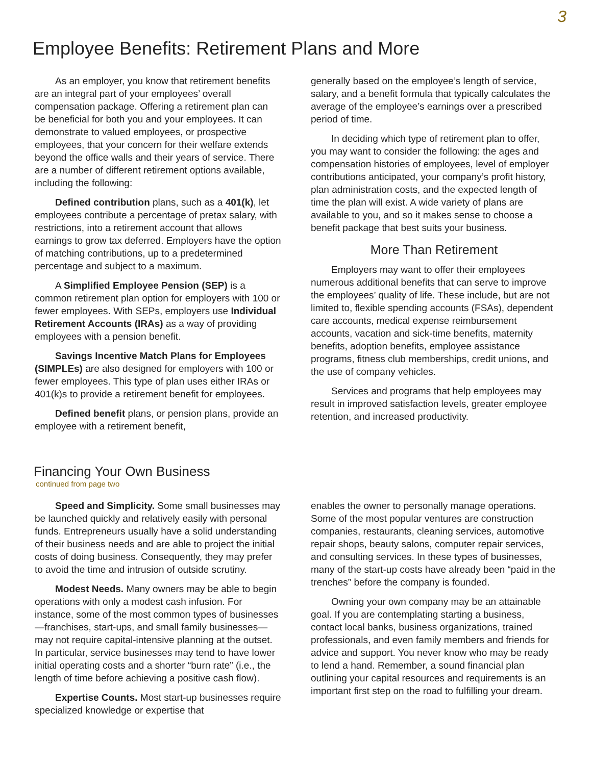3
Employee Benefits: Retirement Plans and More
As an employer, you know that retirement benefits are an integral part of your employees’ overall compensation package. Offering a retirement plan can be beneficial for both you and your employees. It can demonstrate to valued employees, or prospective employees, that your concern for their welfare extends beyond the office walls and their years of service. There are a number of different retirement options available, including the following:
Defined contribution plans, such as a 401(k), let employees contribute a percentage of pretax salary, with restrictions, into a retirement account that allows earnings to grow tax deferred. Employers have the option of matching contributions, up to a predetermined percentage and subject to a maximum.
A Simplified Employee Pension (SEP) is a common retirement plan option for employers with 100 or fewer employees. With SEPs, employers use Individual Retirement Accounts (IRAs) as a way of providing employees with a pension benefit.
Savings Incentive Match Plans for Employees (SIMPLEs) are also designed for employers with 100 or fewer employees. This type of plan uses either IRAs or 401(k)s to provide a retirement benefit for employees.
Defined benefit plans, or pension plans, provide an employee with a retirement benefit,
generally based on the employee’s length of service, salary, and a benefit formula that typically calculates the average of the employee’s earnings over a prescribed period of time.
In deciding which type of retirement plan to offer, you may want to consider the following: the ages and compensation histories of employees, level of employer contributions anticipated, your company’s profit history, plan administration costs, and the expected length of time the plan will exist. A wide variety of plans are available to you, and so it makes sense to choose a benefit package that best suits your business.
More Than Retirement
Employers may want to offer their employees numerous additional benefits that can serve to improve the employees’ quality of life. These include, but are not limited to, flexible spending accounts (FSAs), dependent care accounts, medical expense reimbursement accounts, vacation and sick-time benefits, maternity benefits, adoption benefits, employee assistance programs, fitness club memberships, credit unions, and the use of company vehicles.
Services and programs that help employees may result in improved satisfaction levels, greater employee retention, and increased productivity.
Financing Your Own Business
continued from page two
Speed and Simplicity. Some small businesses may be launched quickly and relatively easily with personal funds. Entrepreneurs usually have a solid understanding of their business needs and are able to project the initial costs of doing business. Consequently, they may prefer to avoid the time and intrusion of outside scrutiny.
Modest Needs. Many owners may be able to begin operations with only a modest cash infusion. For instance, some of the most common types of businesses—franchises, start-ups, and small family businesses—may not require capital-intensive planning at the outset. In particular, service businesses may tend to have lower initial operating costs and a shorter “burn rate” (i.e., the length of time before achieving a positive cash flow).
Expertise Counts. Most start-up businesses require specialized knowledge or expertise that
enables the owner to personally manage operations. Some of the most popular ventures are construction companies, restaurants, cleaning services, automotive repair shops, beauty salons, computer repair services, and consulting services. In these types of businesses, many of the start-up costs have already been “paid in the trenches” before the company is founded.
Owning your own company may be an attainable goal. If you are contemplating starting a business, contact local banks, business organizations, trained professionals, and even family members and friends for advice and support. You never know who may be ready to lend a hand. Remember, a sound financial plan outlining your capital resources and requirements is an important first step on the road to fulfilling your dream.